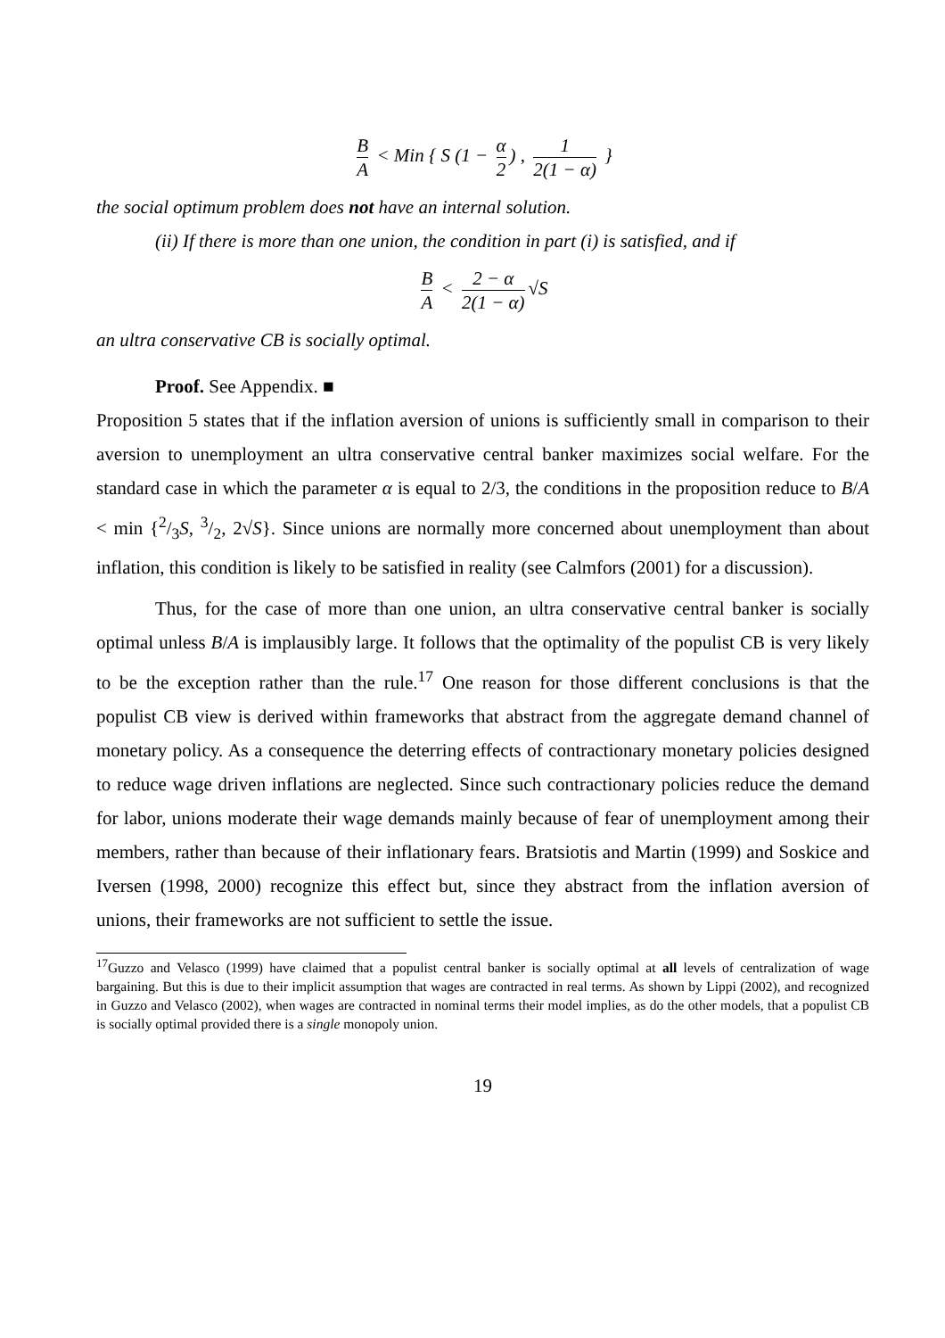B A < Min { S (1 − α 2) , 1 2(1 − α) }
the social optimum problem does not have an internal solution.
(ii) If there is more than one union, the condition in part (i) is satisfied, and if
B A < 2 − α 2(1 − α) √S
an ultra conservative CB is socially optimal.
Proof. See Appendix. ■
Proposition 5 states that if the inflation aversion of unions is sufficiently small in comparison to their aversion to unemployment an ultra conservative central banker maximizes social welfare. For the standard case in which the parameter α is equal to 2/3, the conditions in the proposition reduce to B/A < min {2/3S, 3/2, 2√S}. Since unions are normally more concerned about unemployment than about inflation, this condition is likely to be satisfied in reality (see Calmfors (2001) for a discussion).
Thus, for the case of more than one union, an ultra conservative central banker is socially optimal unless B/A is implausibly large. It follows that the optimality of the populist CB is very likely to be the exception rather than the rule.<sup>17</sup> One reason for those different conclusions is that the populist CB view is derived within frameworks that abstract from the aggregate demand channel of monetary policy. As a consequence the deterring effects of contractionary monetary policies designed to reduce wage driven inflations are neglected. Since such contractionary policies reduce the demand for labor, unions moderate their wage demands mainly because of fear of unemployment among their members, rather than because of their inflationary fears. Bratsiotis and Martin (1999) and Soskice and Iversen (1998, 2000) recognize this effect but, since they abstract from the inflation aversion of unions, their frameworks are not sufficient to settle the issue.
<sup>17</sup> Guzzo and Velasco (1999) have claimed that a populist central banker is socially optimal at all levels of centralization of wage bargaining. But this is due to their implicit assumption that wages are contracted in real terms. As shown by Lippi (2002), and recognized in Guzzo and Velasco (2002), when wages are contracted in nominal terms their model implies, as do the other models, that a populist CB is socially optimal provided there is a single monopoly union.
19